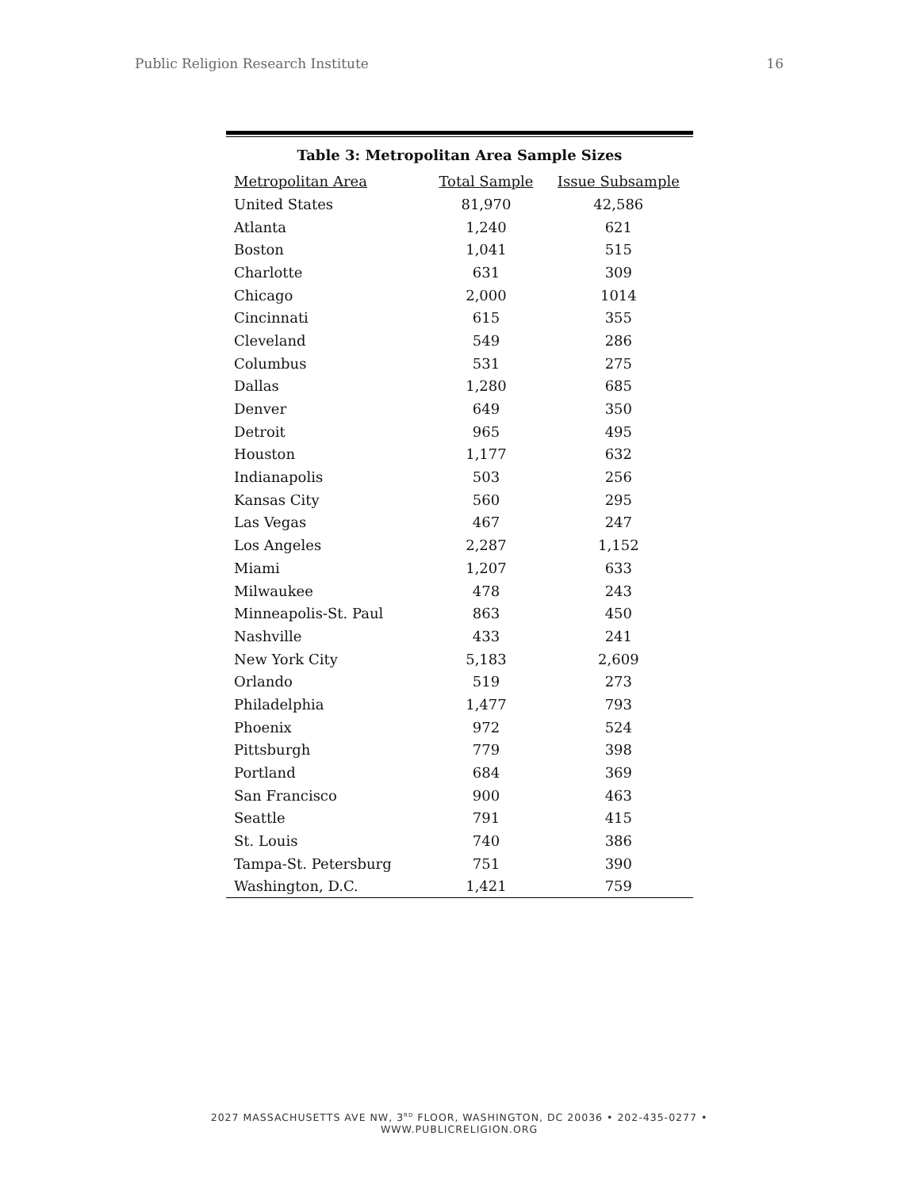Public Religion Research Institute 16
Table 3: Metropolitan Area Sample Sizes
| Metropolitan Area | Total Sample | Issue Subsample |
| --- | --- | --- |
| United States | 81,970 | 42,586 |
| Atlanta | 1,240 | 621 |
| Boston | 1,041 | 515 |
| Charlotte | 631 | 309 |
| Chicago | 2,000 | 1014 |
| Cincinnati | 615 | 355 |
| Cleveland | 549 | 286 |
| Columbus | 531 | 275 |
| Dallas | 1,280 | 685 |
| Denver | 649 | 350 |
| Detroit | 965 | 495 |
| Houston | 1,177 | 632 |
| Indianapolis | 503 | 256 |
| Kansas City | 560 | 295 |
| Las Vegas | 467 | 247 |
| Los Angeles | 2,287 | 1,152 |
| Miami | 1,207 | 633 |
| Milwaukee | 478 | 243 |
| Minneapolis-St. Paul | 863 | 450 |
| Nashville | 433 | 241 |
| New York City | 5,183 | 2,609 |
| Orlando | 519 | 273 |
| Philadelphia | 1,477 | 793 |
| Phoenix | 972 | 524 |
| Pittsburgh | 779 | 398 |
| Portland | 684 | 369 |
| San Francisco | 900 | 463 |
| Seattle | 791 | 415 |
| St. Louis | 740 | 386 |
| Tampa-St. Petersburg | 751 | 390 |
| Washington, D.C. | 1,421 | 759 |
2027 MASSACHUSETTS AVE NW, 3<sup>RD</sup> FLOOR, WASHINGTON, DC 20036 • 202-435-0277 • WWW.PUBLICRELIGION.ORG